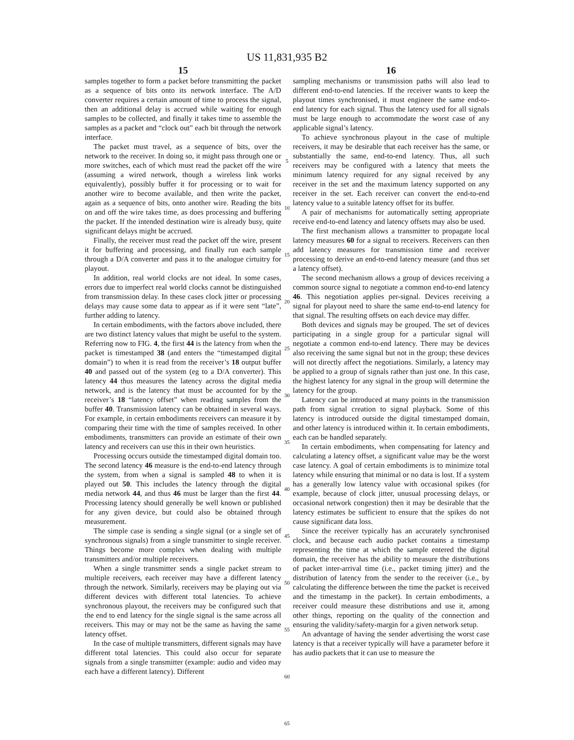US 11,831,935 B2
15
samples together to form a packet before transmitting the packet as a sequence of bits onto its network interface. The A/D converter requires a certain amount of time to process the signal, then an additional delay is accrued while waiting for enough samples to be collected, and finally it takes time to assemble the samples as a packet and “clock out” each bit through the network interface.
The packet must travel, as a sequence of bits, over the network to the receiver. In doing so, it might pass through one or more switches, each of which must read the packet off the wire (assuming a wired network, though a wireless link works equivalently), possibly buffer it for processing or to wait for another wire to become available, and then write the packet, again as a sequence of bits, onto another wire. Reading the bits on and off the wire takes time, as does processing and buffering the packet. If the intended destination wire is already busy, quite significant delays might be accrued.
Finally, the receiver must read the packet off the wire, present it for buffering and processing, and finally run each sample through a D/A converter and pass it to the analogue cirtuitry for playout.
In addition, real world clocks are not ideal. In some cases, errors due to imperfect real world clocks cannot be distinguished from transmission delay. In these cases clock jitter or processing delays may cause some data to appear as if it were sent “late”, further adding to latency.
In certain embodiments, with the factors above included, there are two distinct latency values that might be useful to the system. Referring now to FIG. 4, the first 44 is the latency from when the packet is timestamped 38 (and enters the “timestamped digital domain”) to when it is read from the receiver’s 18 output buffer 40 and passed out of the system (eg to a D/A converter). This latency 44 thus measures the latency across the digital media network, and is the latency that must be accounted for by the receiver’s 18 “latency offset” when reading samples from the buffer 40. Transmission latency can be obtained in several ways. For example, in certain embodiments receivers can measure it by comparing their time with the time of samples received. In other embodiments, transmitters can provide an estimate of their own latency and receivers can use this in their own heuristics.
Processing occurs outside the timestamped digital domain too. The second latency 46 measure is the end-to-end latency through the system, from when a signal is sampled 48 to when it is played out 50. This includes the latency through the digital media network 44, and thus 46 must be larger than the first 44. Processing latency should generally be well known or published for any given device, but could also be obtained through measurement.
The simple case is sending a single signal (or a single set of synchronous signals) from a single transmitter to single receiver. Things become more complex when dealing with multiple transmitters and/or multiple receivers.
When a single transmitter sends a single packet stream to multiple receivers, each receiver may have a different latency through the network. Similarly, receivers may be playing out via different devices with different total latencies. To achieve synchronous playout, the receivers may be configured such that the end to end latency for the single signal is the same across all receivers. This may or may not be the same as having the same latency offset.
In the case of multiple transmitters, different signals may have different total latencies. This could also occur for separate signals from a single transmitter (example: audio and video may each have a different latency). Different
5
10
15
20
25
30
35
40
45
50
55
60
65
16
sampling mechanisms or transmission paths will also lead to different end-to-end latencies. If the receiver wants to keep the playout times synchronised, it must engineer the same end-to-end latency for each signal. Thus the latency used for all signals must be large enough to accommodate the worst case of any applicable signal’s latency.
To achieve synchronous playout in the case of multiple receivers, it may be desirable that each receiver has the same, or substantially the same, end-to-end latency. Thus, all such receivers may be configured with a latency that meets the minimum latency required for any signal received by any receiver in the set and the maximum latency supported on any receiver in the set. Each receiver can convert the end-to-end latency value to a suitable latency offset for its buffer.
A pair of mechanisms for automatically setting appropriate receive end-to-end latency and latency offsets may also be used.
The first mechanism allows a transmitter to propagate local latency measures 60 for a signal to receivers. Receivers can then add latency measures for transmission time and receiver processing to derive an end-to-end latency measure (and thus set a latency offset).
The second mechanism allows a group of devices receiving a common source signal to negotiate a common end-to-end latency 46. This negotiation applies per-signal. Devices receiving a signal for playout need to share the same end-to-end latency for that signal. The resulting offsets on each device may differ.
Both devices and signals may be grouped. The set of devices participating in a single group for a particular signal will negotiate a common end-to-end latency. There may be devices also receiving the same signal but not in the group; these devices will not directly affect the negotiations. Similarly, a latency may be applied to a group of signals rather than just one. In this case, the highest latency for any signal in the group will determine the latency for the group.
Latency can be introduced at many points in the transmission path from signal creation to signal playback. Some of this latency is introduced outside the digital timestamped domain, and other latency is introduced within it. In certain embodiments, each can be handled separately.
In certain embodiments, when compensating for latency and calculating a latency offset, a significant value may be the worst case latency. A goal of certain embodiments is to minimize total latency while ensuring that minimal or no data is lost. If a system has a generally low latency value with occasional spikes (for example, because of clock jitter, unusual processing delays, or occasional network congestion) then it may be desirable that the latency estimates be sufficient to ensure that the spikes do not cause significant data loss.
Since the receiver typically has an accurately synchronised clock, and because each audio packet contains a timestamp representing the time at which the sample entered the digital domain, the receiver has the ability to measure the distributions of packet inter-arrival time (i.e., packet timing jitter) and the distribution of latency from the sender to the receiver (i.e., by calculating the difference between the time the packet is received and the timestamp in the packet). In certain embodiments, a receiver could measure these distributions and use it, among other things, reporting on the quality of the connection and ensuring the validity/safety-margin for a given network setup.
An advantage of having the sender advertising the worst case latency is that a receiver typically will have a parameter before it has audio packets that it can use to measure the